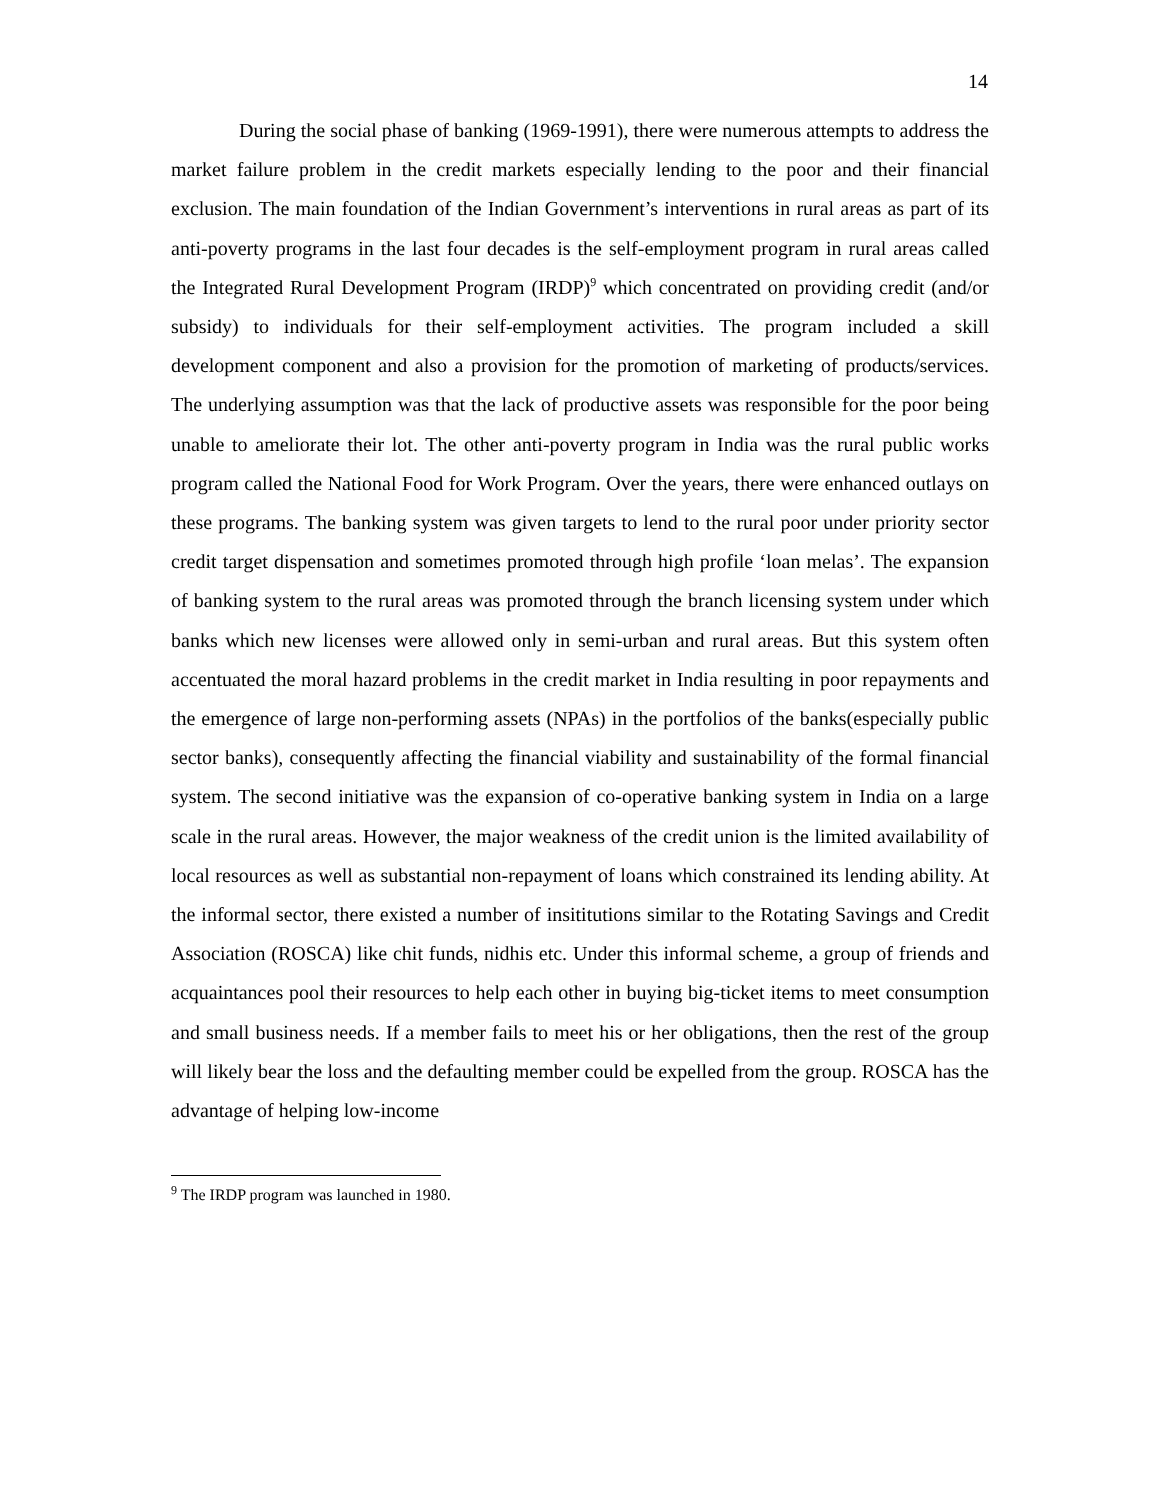14
During the social phase of banking (1969-1991), there were numerous attempts to address the market failure problem in the credit markets especially lending to the poor and their financial exclusion. The main foundation of the Indian Government’s interventions in rural areas as part of its anti-poverty programs in the last four decades is the self-employment program in rural areas called the Integrated Rural Development Program (IRDP)<sup>9</sup> which concentrated on providing credit (and/or subsidy) to individuals for their self-employment activities. The program included a skill development component and also a provision for the promotion of marketing of products/services. The underlying assumption was that the lack of productive assets was responsible for the poor being unable to ameliorate their lot. The other anti-poverty program in India was the rural public works program called the National Food for Work Program. Over the years, there were enhanced outlays on these programs. The banking system was given targets to lend to the rural poor under priority sector credit target dispensation and sometimes promoted through high profile ‘loan melas’. The expansion of banking system to the rural areas was promoted through the branch licensing system under which banks which new licenses were allowed only in semi-urban and rural areas. But this system often accentuated the moral hazard problems in the credit market in India resulting in poor repayments and the emergence of large non-performing assets (NPAs) in the portfolios of the banks(especially public sector banks), consequently affecting the financial viability and sustainability of the formal financial system. The second initiative was the expansion of co-operative banking system in India on a large scale in the rural areas. However, the major weakness of the credit union is the limited availability of local resources as well as substantial non-repayment of loans which constrained its lending ability. At the informal sector, there existed a number of insititutions similar to the Rotating Savings and Credit Association (ROSCA) like chit funds, nidhis etc. Under this informal scheme, a group of friends and acquaintances pool their resources to help each other in buying big-ticket items to meet consumption and small business needs. If a member fails to meet his or her obligations, then the rest of the group will likely bear the loss and the defaulting member could be expelled from the group. ROSCA has the advantage of helping low-income
<sup>9</sup> The IRDP program was launched in 1980.